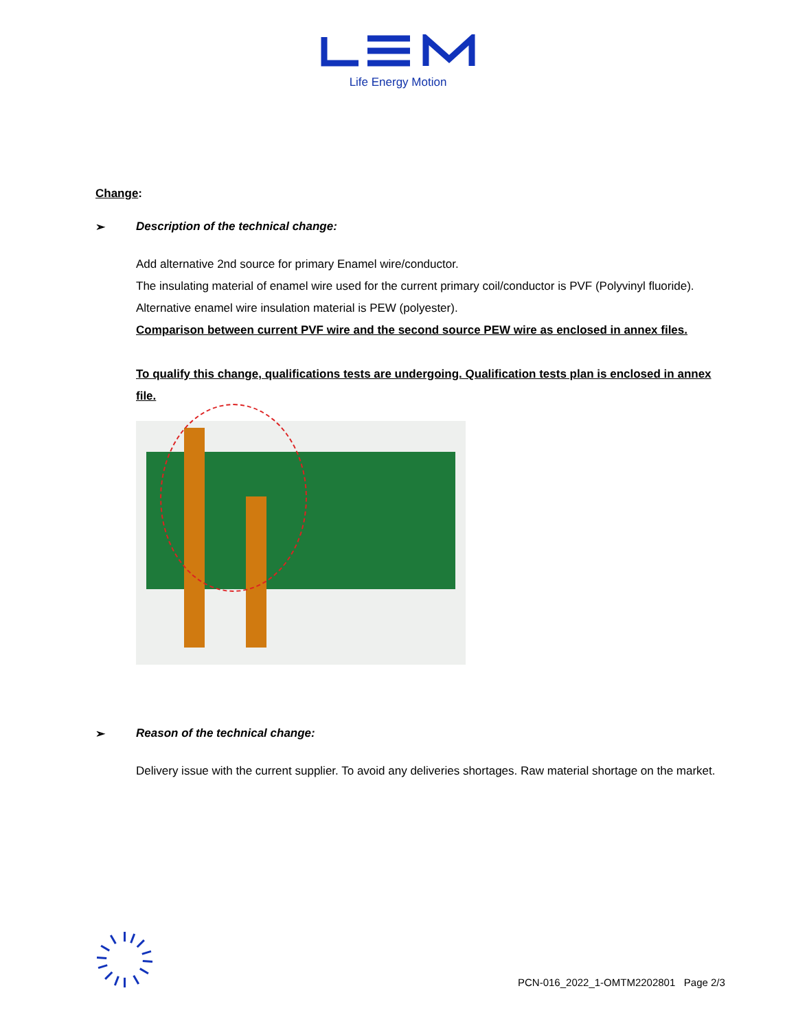Life Energy Motion
Change:
➢ Description of the technical change:
Add alternative 2nd source for primary Enamel wire/conductor.
The insulating material of enamel wire used for the current primary coil/conductor is PVF (Polyvinyl fluoride).
Alternative enamel wire insulation material is PEW (polyester).
Comparison between current PVF wire and the second source PEW wire as enclosed in annex files.
To qualify this change, qualifications tests are undergoing. Qualification tests plan is enclosed in annex file.
➢ Reason of the technical change:
Delivery issue with the current supplier. To avoid any deliveries shortages. Raw material shortage on the market.
PCN-016_2022_1-OMTM2202801 Page 2/3